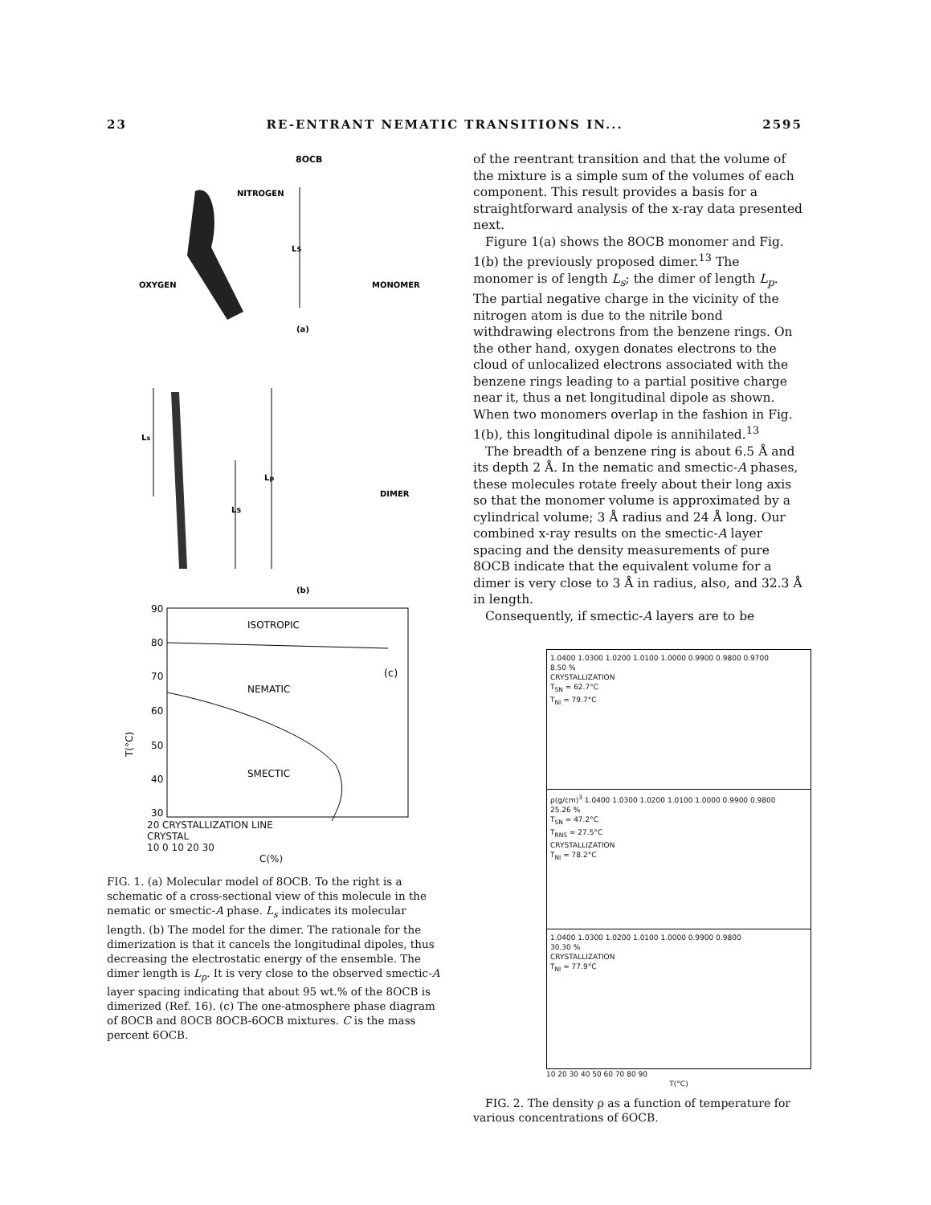23 RE-ENTRANT NEMATIC TRANSITIONS IN... 2595
8OCB
NITROGEN
OXYGEN
LS
MONOMER
(a)
Ls
Lp
LS
DIMER
(b)
90
80
70
60
50
40
30
T(°C)
ISOTROPIC
NEMATIC
SMECTIC
(c)
20 CRYSTALLIZATION LINE
CRYSTAL
10 0 10 20 30
C(%)
FIG. 1. (a) Molecular model of 8OCB. To the right is a schematic of a cross-sectional view of this molecule in the nematic or smectic-A phase. L<sub>s</sub> indicates its molecular length. (b) The model for the dimer. The rationale for the dimerization is that it cancels the longitudinal dipoles, thus decreasing the electrostatic energy of the ensemble. The dimer length is L<sub>p</sub>. It is very close to the observed smectic-A layer spacing indicating that about 95 wt.% of the 8OCB is dimerized (Ref. 16). (c) The one-atmosphere phase diagram of 8OCB and 8OCB 8OCB-6OCB mixtures. C is the mass percent 6OCB.
of the reentrant transition and that the volume of the mixture is a simple sum of the volumes of each component. This result provides a basis for a straightforward analysis of the x-ray data presented next.
Figure 1(a) shows the 8OCB monomer and Fig. 1(b) the previously proposed dimer.<sup>13</sup> The monomer is of length L<sub>s</sub>; the dimer of length L<sub>p</sub>. The partial negative charge in the vicinity of the nitrogen atom is due to the nitrile bond withdrawing electrons from the benzene rings. On the other hand, oxygen donates electrons to the cloud of unlocalized electrons associated with the benzene rings leading to a partial positive charge near it, thus a net longitudinal dipole as shown. When two monomers overlap in the fashion in Fig. 1(b), this longitudinal dipole is annihilated.<sup>13</sup>
The breadth of a benzene ring is about 6.5 Å and its depth 2 Å. In the nematic and smectic-A phases, these molecules rotate freely about their long axis so that the monomer volume is approximated by a cylindrical volume; 3 Å radius and 24 Å long. Our combined x-ray results on the smectic-A layer spacing and the density measurements of pure 8OCB indicate that the equivalent volume for a dimer is very close to 3 Å in radius, also, and 32.3 Å in length.
Consequently, if smectic-A layers are to be
1.0400 1.0300 1.0200 1.0100 1.0000 0.9900 0.9800 0.9700
8.50 %
CRYSTALLIZATION
T<sub>SN</sub> = 62.7°C
T<sub>NI</sub> = 79.7°C
ρ(g/cm)<sup>3</sup> 1.0400 1.0300 1.0200 1.0100 1.0000 0.9900 0.9800
25.26 %
T<sub>SN</sub> = 47.2°C
T<sub>RNS</sub> = 27.5°C
CRYSTALLIZATION
T<sub>NI</sub> = 78.2°C
1.0400 1.0300 1.0200 1.0100 1.0000 0.9900 0.9800
30.30 %
CRYSTALLIZATION
T<sub>NI</sub> = 77.9°C
10 20 30 40 50 60 70 80 90
T(°C)
FIG. 2. The density ρ as a function of temperature for various concentrations of 6OCB.